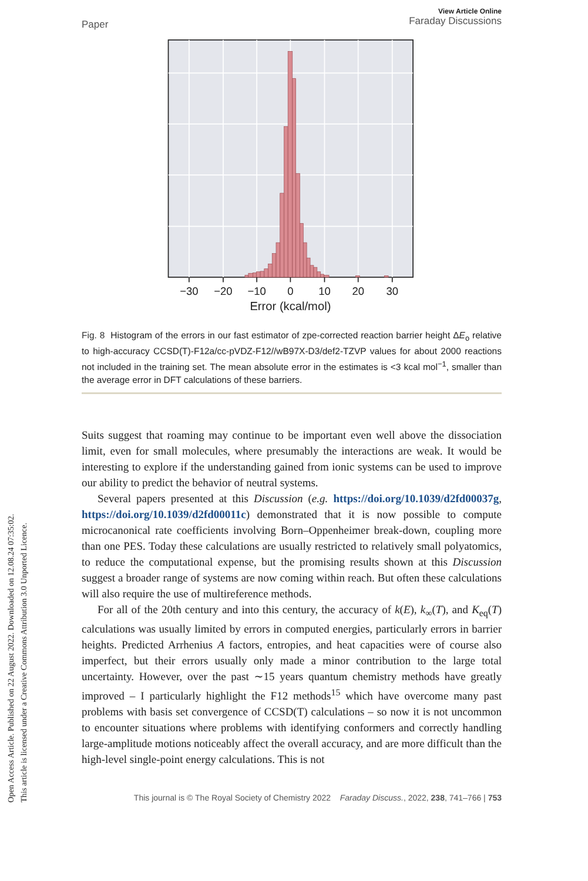Open Access Article. Published on 22 August 2022. Downloaded on 12.08.24 07:35:02.
This article is licensed under a Creative Commons Attribution 3.0 Unported Licence.
Paper
View Article Online
Faraday Discussions
−30
−20
−10
0
10
20
30
Error (kcal/mol)
Fig. 8 Histogram of the errors in our fast estimator of zpe-corrected reaction barrier height ΔE<sub>o</sub> relative to high-accuracy CCSD(T)-F12a/cc-pVDZ-F12//wB97X-D3/def2-TZVP values for about 2000 reactions not included in the training set. The mean absolute error in the estimates is <3 kcal mol<sup>−1</sup>, smaller than the average error in DFT calculations of these barriers.
Suits suggest that roaming may continue to be important even well above the dissociation limit, even for small molecules, where presumably the interactions are weak. It would be interesting to explore if the understanding gained from ionic systems can be used to improve our ability to predict the behavior of neutral systems.
Several papers presented at this Discussion (e.g. https://doi.org/10.1039/d2fd00037g, https://doi.org/10.1039/d2fd00011c) demonstrated that it is now possible to compute microcanonical rate coefficients involving Born–Oppenheimer break-down, coupling more than one PES. Today these calculations are usually restricted to relatively small polyatomics, to reduce the computational expense, but the promising results shown at this Discussion suggest a broader range of systems are now coming within reach. But often these calculations will also require the use of multireference methods.
For all of the 20th century and into this century, the accuracy of k(E), k<sub>∞</sub>(T), and K<sub>eq</sub>(T) calculations was usually limited by errors in computed energies, particularly errors in barrier heights. Predicted Arrhenius A factors, entropies, and heat capacities were of course also imperfect, but their errors usually only made a minor contribution to the large total uncertainty. However, over the past ∼15 years quantum chemistry methods have greatly improved – I particularly highlight the F12 methods<sup>15</sup> which have overcome many past problems with basis set convergence of CCSD(T) calculations – so now it is not uncommon to encounter situations where problems with identifying conformers and correctly handling large-amplitude motions noticeably affect the overall accuracy, and are more difficult than the high-level single-point energy calculations. This is not
This journal is © The Royal Society of Chemistry 2022 Faraday Discuss., 2022, 238, 741–766 | 753